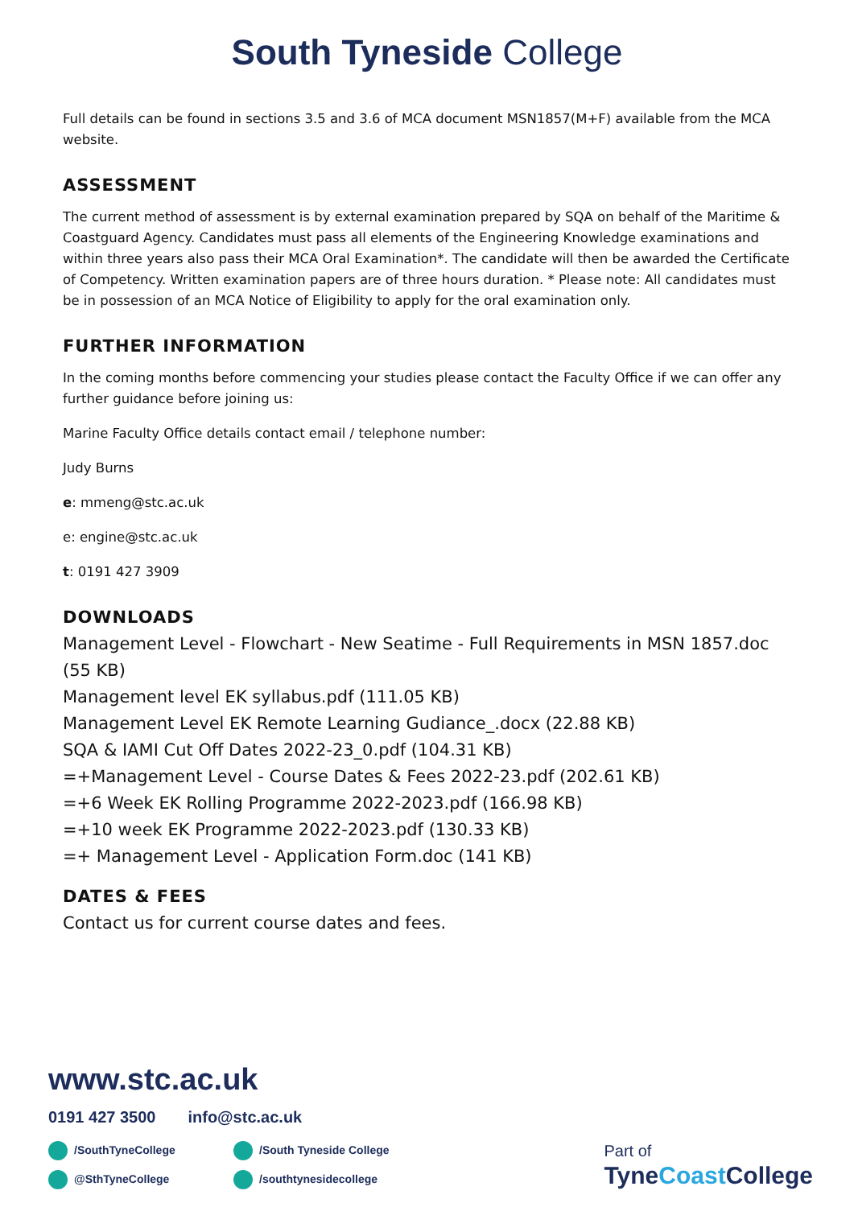South Tyneside College
Full details can be found in sections 3.5 and 3.6 of MCA document MSN1857(M+F) available from the MCA website.
ASSESSMENT
The current method of assessment is by external examination prepared by SQA on behalf of the Maritime & Coastguard Agency. Candidates must pass all elements of the Engineering Knowledge examinations and within three years also pass their MCA Oral Examination*. The candidate will then be awarded the Certificate of Competency. Written examination papers are of three hours duration. * Please note: All candidates must be in possession of an MCA Notice of Eligibility to apply for the oral examination only.
FURTHER INFORMATION
In the coming months before commencing your studies please contact the Faculty Office if we can offer any further guidance before joining us:
Marine Faculty Office details contact email / telephone number:
Judy Burns
e: mmeng@stc.ac.uk
e: engine@stc.ac.uk
t: 0191 427 3909
DOWNLOADS
Management Level - Flowchart - New Seatime - Full Requirements in MSN 1857.doc (55 KB)
Management level EK syllabus.pdf (111.05 KB)
Management Level EK Remote Learning Gudiance_.docx (22.88 KB)
SQA & IAMI Cut Off Dates 2022-23_0.pdf (104.31 KB)
=+Management Level - Course Dates & Fees 2022-23.pdf (202.61 KB)
=+6 Week EK Rolling Programme 2022-2023.pdf (166.98 KB)
=+10 week EK Programme 2022-2023.pdf (130.33 KB)
=+ Management Level - Application Form.doc (141 KB)
DATES & FEES
Contact us for current course dates and fees.
www.stc.ac.uk
0191 427 3500 info@stc.ac.uk
/SouthTyneCollege /South Tyneside College @SthTyneCollege /southtynesidecollege
Part of
TyneCoast College